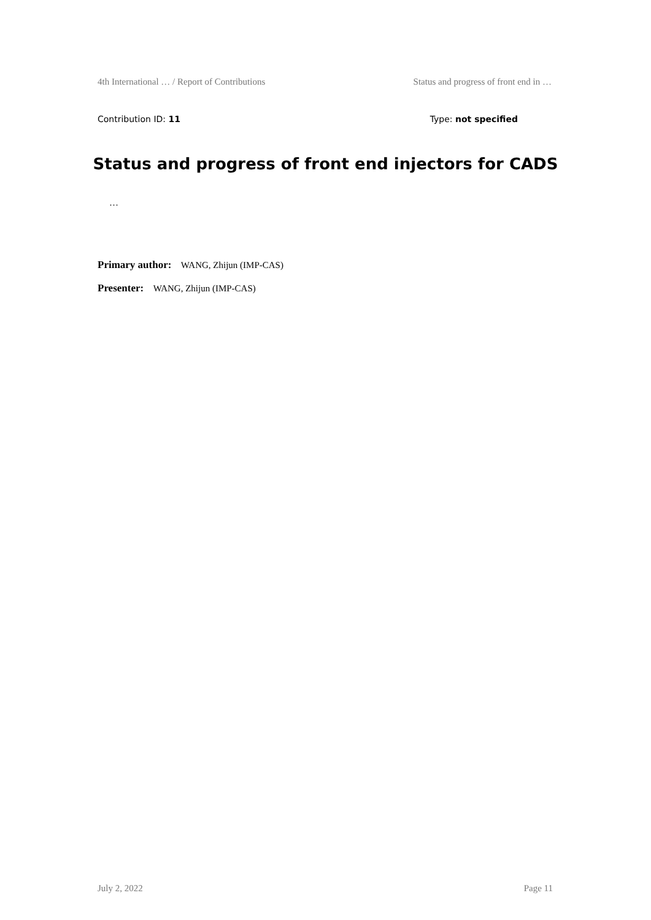4th International … / Report of Contributions Status and progress of front end in …
Contribution ID: 11 Type: not specified
Status and progress of front end injectors for CADS
…
Primary author: WANG, Zhijun (IMP-CAS)
Presenter: WANG, Zhijun (IMP-CAS)
July 2, 2022 Page 11